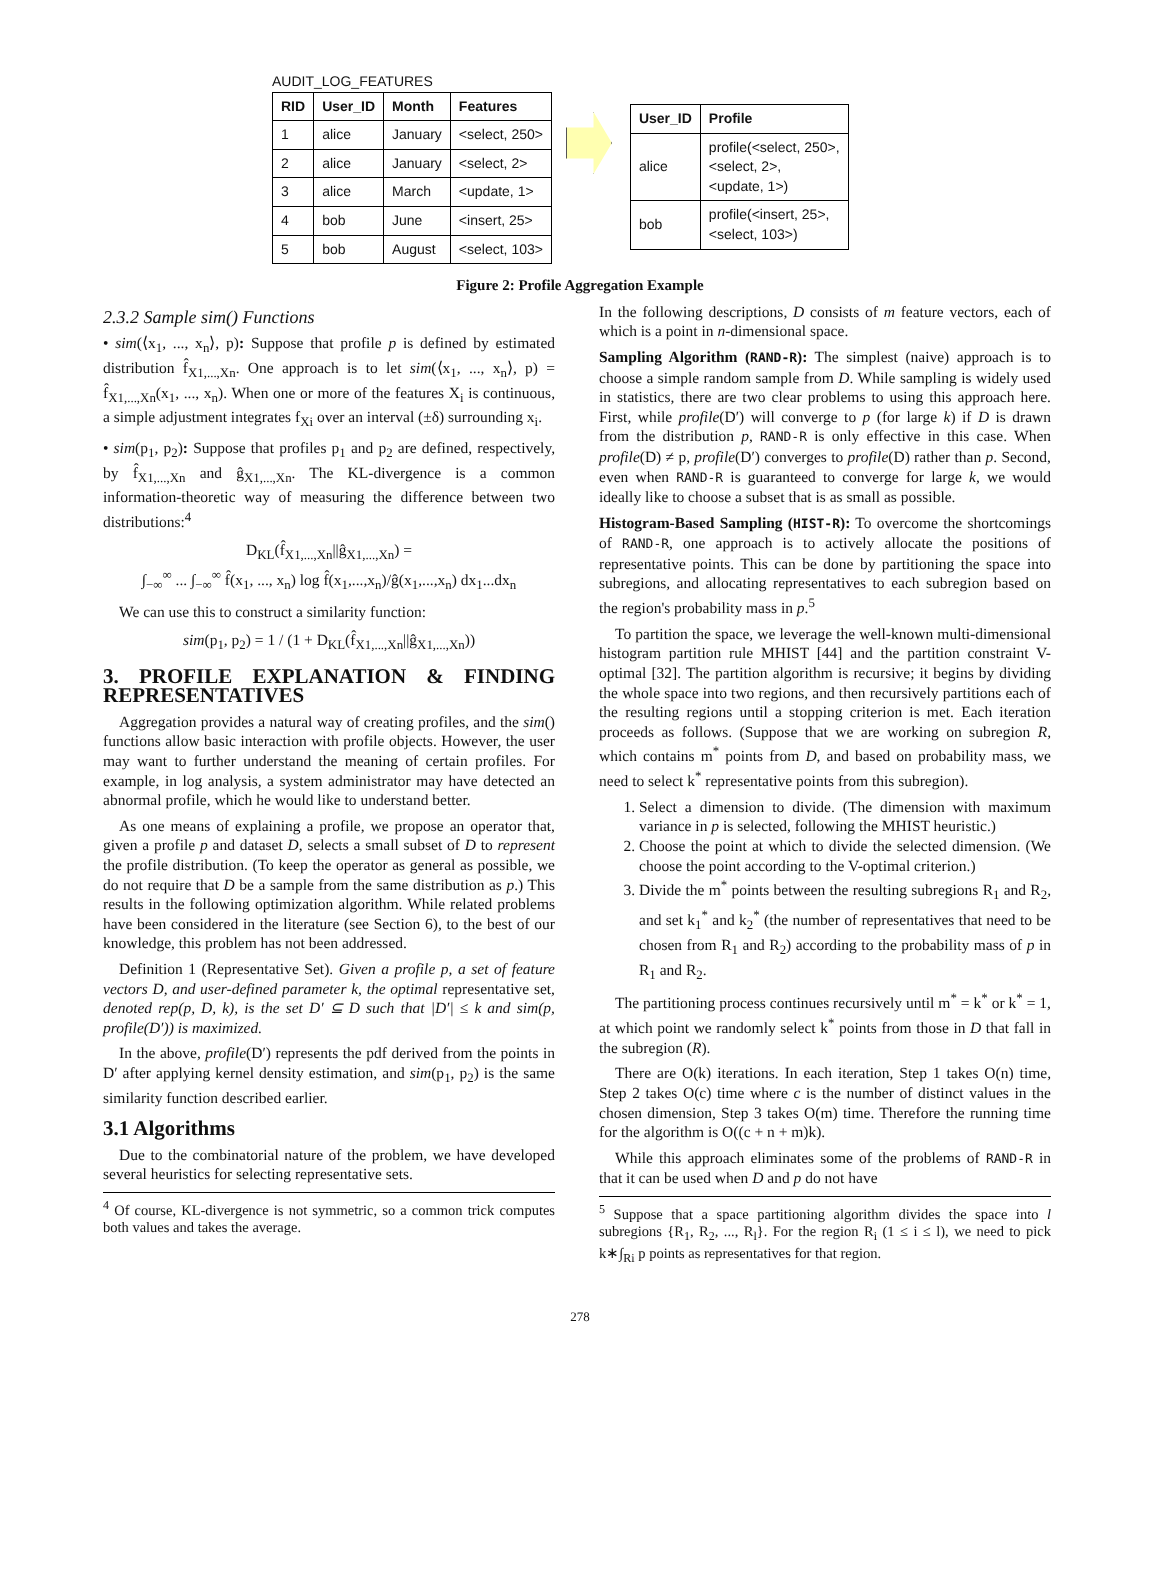AUDIT_LOG_FEATURES
| RID | User_ID | Month | Features |
| --- | --- | --- | --- |
| 1 | alice | January | <select, 250> |
| 2 | alice | January | <select, 2> |
| 3 | alice | March | <update, 1> |
| 4 | bob | June | <insert, 25> |
| 5 | bob | August | <select, 103> |
| User_ID | Profile |
| --- | --- |
| alice | profile(<select, 250>, <select, 2>, <update, 1>) |
| bob | profile(<insert, 25>, <select, 103>) |
Figure 2: Profile Aggregation Example
2.3.2 Sample sim() Functions
• sim(⟨x<sub>1</sub>, ..., x<sub>n</sub>⟩, p): Suppose that profile p is defined by estimated distribution f̂<sub>X1,...,Xn</sub>. One approach is to let sim(⟨x<sub>1</sub>, ..., x<sub>n</sub>⟩, p) = f̂<sub>X1,...,Xn</sub>(x<sub>1</sub>, ..., x<sub>n</sub>). When one or more of the features X<sub>i</sub> is continuous, a simple adjustment integrates f<sub>Xi</sub> over an interval (±δ) surrounding x<sub>i</sub>.
• sim(p<sub>1</sub>, p<sub>2</sub>): Suppose that profiles p<sub>1</sub> and p<sub>2</sub> are defined, respectively, by f̂<sub>X1,...,Xn</sub> and ĝ<sub>X1,...,Xn</sub>. The KL-divergence is a common information-theoretic way of measuring the difference between two distributions:<sup>4</sup>
D<sub>KL</sub>(f̂<sub>X1,...,Xn</sub>||ĝ<sub>X1,...,Xn</sub>) =
∫<sub>−∞</sub><sup>∞</sup> ... ∫<sub>−∞</sub><sup>∞</sup> f̂(x<sub>1</sub>, ..., x<sub>n</sub>) log f̂(x<sub>1</sub>,...,x<sub>n</sub>)/ĝ(x<sub>1</sub>,...,x<sub>n</sub>) dx<sub>1</sub>...dx<sub>n</sub>
We can use this to construct a similarity function:
sim(p<sub>1</sub>, p<sub>2</sub>) = 1 / (1 + D<sub>KL</sub>(f̂<sub>X1,...,Xn</sub>||ĝ<sub>X1,...,Xn</sub>))
3. PROFILE EXPLANATION & FINDING REPRESENTATIVES
Aggregation provides a natural way of creating profiles, and the sim() functions allow basic interaction with profile objects. However, the user may want to further understand the meaning of certain profiles. For example, in log analysis, a system administrator may have detected an abnormal profile, which he would like to understand better.
As one means of explaining a profile, we propose an operator that, given a profile p and dataset D, selects a small subset of D to represent the profile distribution. (To keep the operator as general as possible, we do not require that D be a sample from the same distribution as p.) This results in the following optimization algorithm. While related problems have been considered in the literature (see Section 6), to the best of our knowledge, this problem has not been addressed.
Definition 1 (Representative Set). Given a profile p, a set of feature vectors D, and user-defined parameter k, the optimal representative set, denoted rep(p, D, k), is the set D′ ⊆ D such that |D′| ≤ k and sim(p, profile(D′)) is maximized.
In the above, profile(D′) represents the pdf derived from the points in D′ after applying kernel density estimation, and sim(p<sub>1</sub>, p<sub>2</sub>) is the same similarity function described earlier.
3.1 Algorithms
Due to the combinatorial nature of the problem, we have developed several heuristics for selecting representative sets.
<sup>4</sup> Of course, KL-divergence is not symmetric, so a common trick computes both values and takes the average.
In the following descriptions, D consists of m feature vectors, each of which is a point in n-dimensional space.
Sampling Algorithm (RAND-R): The simplest (naive) approach is to choose a simple random sample from D. While sampling is widely used in statistics, there are two clear problems to using this approach here. First, while profile(D′) will converge to p (for large k) if D is drawn from the distribution p, RAND-R is only effective in this case. When profile(D) ≠ p, profile(D′) converges to profile(D) rather than p. Second, even when RAND-R is guaranteed to converge for large k, we would ideally like to choose a subset that is as small as possible.
Histogram-Based Sampling (HIST-R): To overcome the shortcomings of RAND-R, one approach is to actively allocate the positions of representative points. This can be done by partitioning the space into subregions, and allocating representatives to each subregion based on the region's probability mass in p.<sup>5</sup>
To partition the space, we leverage the well-known multi-dimensional histogram partition rule MHIST [44] and the partition constraint V-optimal [32]. The partition algorithm is recursive; it begins by dividing the whole space into two regions, and then recursively partitions each of the resulting regions until a stopping criterion is met. Each iteration proceeds as follows. (Suppose that we are working on subregion R, which contains m<sup>*</sup> points from D, and based on probability mass, we need to select k<sup>*</sup> representative points from this subregion).
1. Select a dimension to divide. (The dimension with maximum variance in p is selected, following the MHIST heuristic.)
2. Choose the point at which to divide the selected dimension. (We choose the point according to the V-optimal criterion.)
3. Divide the m<sup>*</sup> points between the resulting subregions R<sub>1</sub> and R<sub>2</sub>, and set k<sub>1</sub><sup>*</sup> and k<sub>2</sub><sup>*</sup> (the number of representatives that need to be chosen from R<sub>1</sub> and R<sub>2</sub>) according to the probability mass of p in R<sub>1</sub> and R<sub>2</sub>.
The partitioning process continues recursively until m<sup>*</sup> = k<sup>*</sup> or k<sup>*</sup> = 1, at which point we randomly select k<sup>*</sup> points from those in D that fall in the subregion (R).
There are O(k) iterations. In each iteration, Step 1 takes O(n) time, Step 2 takes O(c) time where c is the number of distinct values in the chosen dimension, Step 3 takes O(m) time. Therefore the running time for the algorithm is O((c + n + m)k).
While this approach eliminates some of the problems of RAND-R in that it can be used when D and p do not have
<sup>5</sup> Suppose that a space partitioning algorithm divides the space into l subregions {R<sub>1</sub>, R<sub>2</sub>, ..., R<sub>l</sub>}. For the region R<sub>i</sub> (1 ≤ i ≤ l), we need to pick k∗∫<sub>Ri</sub> p points as representatives for that region.
278